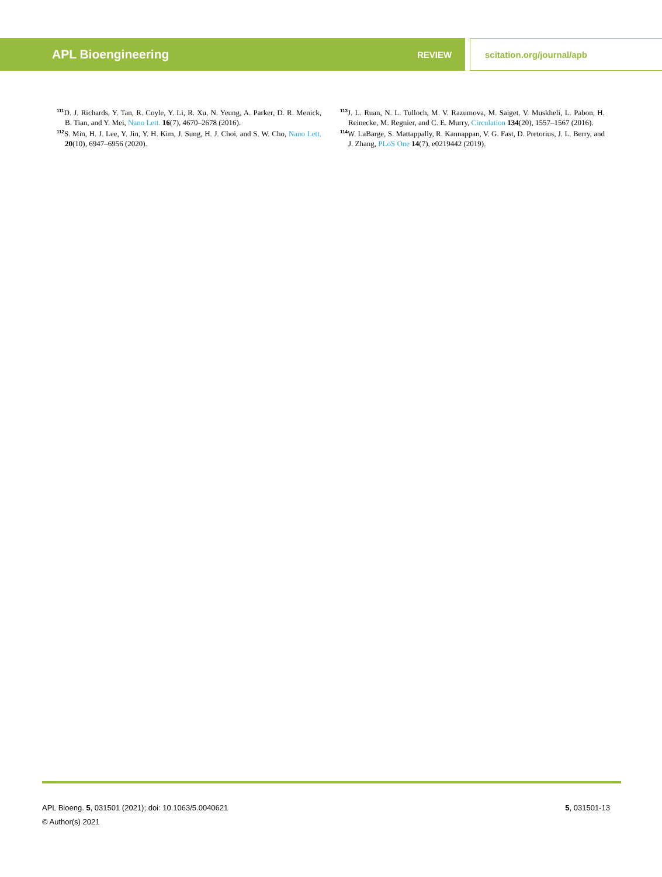APL Bioengineering REVIEW scitation.org/journal/apb
<sup>111</sup> D. J. Richards, Y. Tan, R. Coyle, Y. Li, R. Xu, N. Yeung, A. Parker, D. R. Menick, B. Tian, and Y. Mei, Nano Lett. 16(7), 4670–2678 (2016).
<sup>112</sup>S. Min, H. J. Lee, Y. Jin, Y. H. Kim, J. Sung, H. J. Choi, and S. W. Cho, Nano Lett. 20(10), 6947–6956 (2020).
<sup>113</sup> J. L. Ruan, N. L. Tulloch, M. V. Razumova, M. Saiget, V. Muskheli, L. Pabon, H. Reinecke, M. Regnier, and C. E. Murry, Circulation 134(20), 1557–1567 (2016).
<sup>114</sup>W. LaBarge, S. Mattappally, R. Kannappan, V. G. Fast, D. Pretorius, J. L. Berry, and J. Zhang, PLoS One 14(7), e0219442 (2019).
APL Bioeng. 5, 031501 (2021); doi: 10.1063/5.0040621
© Author(s) 2021
5, 031501-13